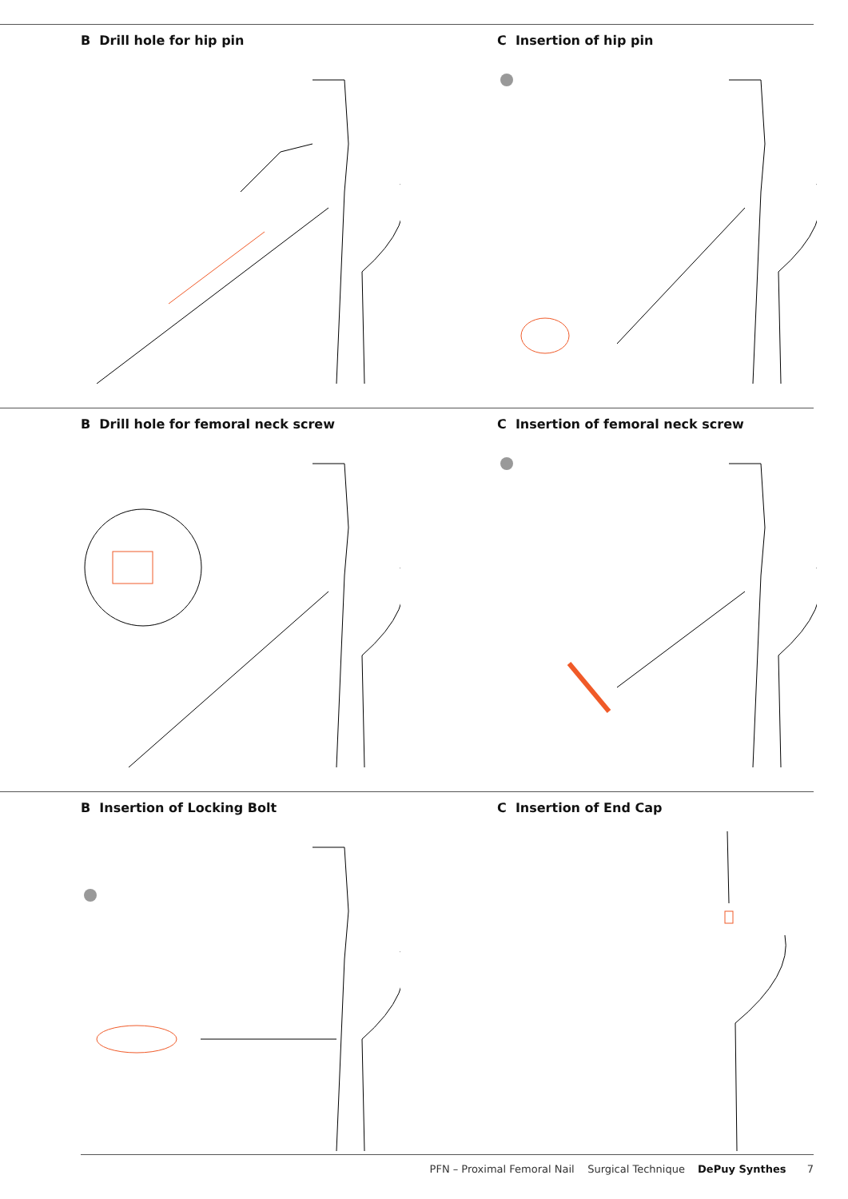B Drill hole for hip pin C Insertion of hip pin
B Drill hole for femoral neck screw
C Insertion of femoral neck screw
B Insertion of Locking Bolt C Insertion of End Cap
PFN – Proximal Femoral Nail Surgical Technique DePuy Synthes 7